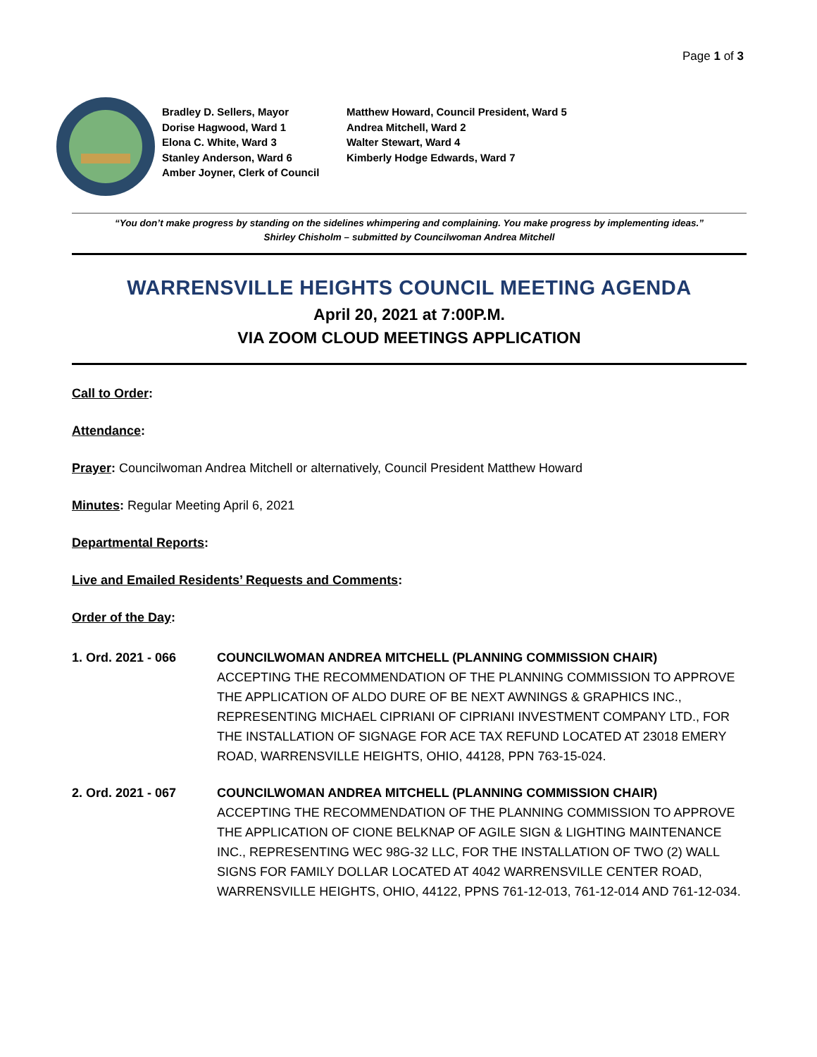Page 1 of 3
Bradley D. Sellers, Mayor Matthew Howard, Council President, Ward 5
Dorise Hagwood, Ward 1 Andrea Mitchell, Ward 2
Elona C. White, Ward 3 Walter Stewart, Ward 4
Stanley Anderson, Ward 6 Kimberly Hodge Edwards, Ward 7
Amber Joyner, Clerk of Council
“You don’t make progress by standing on the sidelines whimpering and complaining. You make progress by implementing ideas.”
Shirley Chisholm – submitted by Councilwoman Andrea Mitchell
WARRENSVILLE HEIGHTS COUNCIL MEETING AGENDA
April 20, 2021 at 7:00P.M.
VIA ZOOM CLOUD MEETINGS APPLICATION
Call to Order:
Attendance:
Prayer: Councilwoman Andrea Mitchell or alternatively, Council President Matthew Howard
Minutes: Regular Meeting April 6, 2021
Departmental Reports:
Live and Emailed Residents’ Requests and Comments:
Order of the Day:
1. Ord. 2021 - 066 COUNCILWOMAN ANDREA MITCHELL (PLANNING COMMISSION CHAIR)
ACCEPTING THE RECOMMENDATION OF THE PLANNING COMMISSION TO APPROVE THE APPLICATION OF ALDO DURE OF BE NEXT AWNINGS & GRAPHICS INC., REPRESENTING MICHAEL CIPRIANI OF CIPRIANI INVESTMENT COMPANY LTD., FOR THE INSTALLATION OF SIGNAGE FOR ACE TAX REFUND LOCATED AT 23018 EMERY ROAD, WARRENSVILLE HEIGHTS, OHIO, 44128, PPN 763-15-024.
2. Ord. 2021 - 067 COUNCILWOMAN ANDREA MITCHELL (PLANNING COMMISSION CHAIR)
ACCEPTING THE RECOMMENDATION OF THE PLANNING COMMISSION TO APPROVE THE APPLICATION OF CIONE BELKNAP OF AGILE SIGN & LIGHTING MAINTENANCE INC., REPRESENTING WEC 98G-32 LLC, FOR THE INSTALLATION OF TWO (2) WALL SIGNS FOR FAMILY DOLLAR LOCATED AT 4042 WARRENSVILLE CENTER ROAD, WARRENSVILLE HEIGHTS, OHIO, 44122, PPNS 761-12-013, 761-12-014 AND 761-12-034.